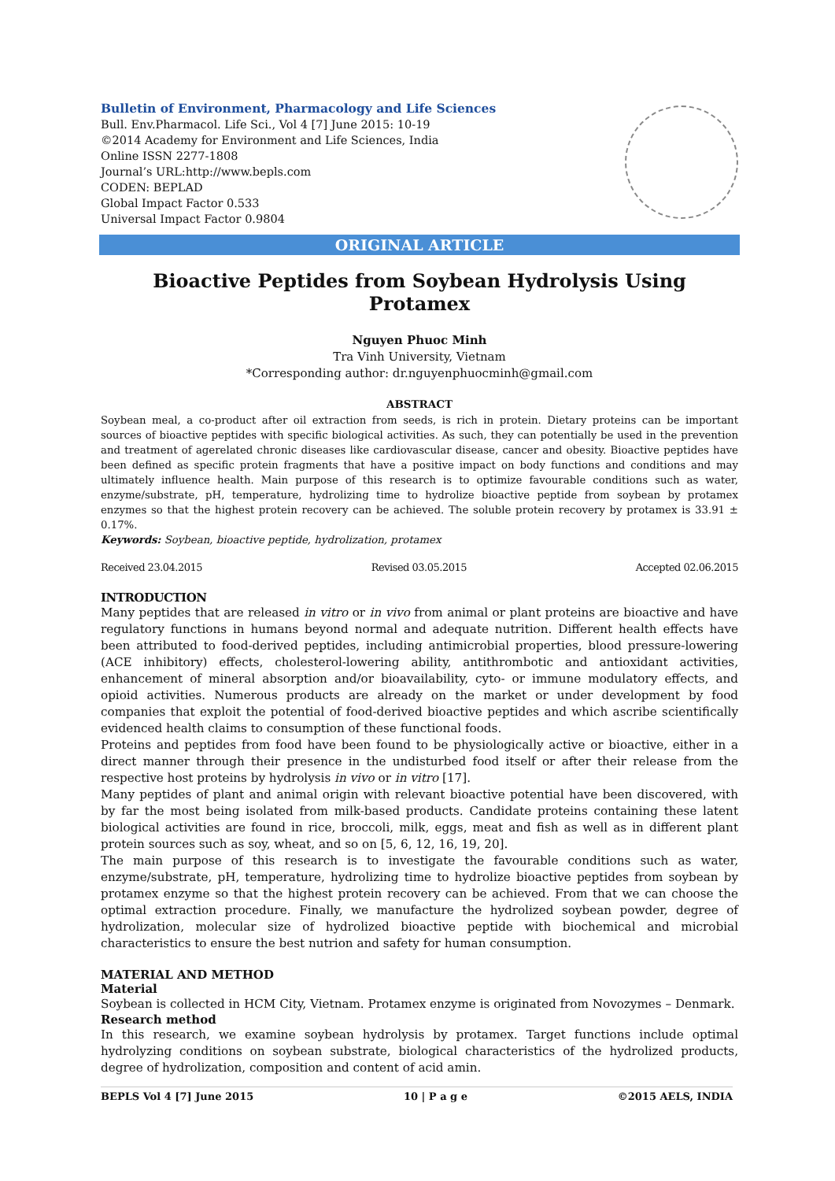Bulletin of Environment, Pharmacology and Life Sciences
Bull. Env.Pharmacol. Life Sci., Vol 4 [7] June 2015: 10-19
©2014 Academy for Environment and Life Sciences, India
Online ISSN 2277-1808
Journal’s URL:http://www.bepls.com
CODEN: BEPLAD
Global Impact Factor 0.533
Universal Impact Factor 0.9804
ORIGINAL ARTICLE
Bioactive Peptides from Soybean Hydrolysis Using Protamex
Nguyen Phuoc Minh
Tra Vinh University, Vietnam
*Corresponding author: dr.nguyenphuocminh@gmail.com
ABSTRACT
Soybean meal, a co-product after oil extraction from seeds, is rich in protein. Dietary proteins can be important sources of bioactive peptides with specific biological activities. As such, they can potentially be used in the prevention and treatment of agerelated chronic diseases like cardiovascular disease, cancer and obesity. Bioactive peptides have been defined as specific protein fragments that have a positive impact on body functions and conditions and may ultimately influence health. Main purpose of this research is to optimize favourable conditions such as water, enzyme/substrate, pH, temperature, hydrolizing time to hydrolize bioactive peptide from soybean by protamex enzymes so that the highest protein recovery can be achieved. The soluble protein recovery by protamex is 33.91 ± 0.17%.
Keywords: Soybean, bioactive peptide, hydrolization, protamex
Received 23.04.2015 Revised 03.05.2015 Accepted 02.06.2015
INTRODUCTION
Many peptides that are released in vitro or in vivo from animal or plant proteins are bioactive and have regulatory functions in humans beyond normal and adequate nutrition. Different health effects have been attributed to food-derived peptides, including antimicrobial properties, blood pressure-lowering (ACE inhibitory) effects, cholesterol-lowering ability, antithrombotic and antioxidant activities, enhancement of mineral absorption and/or bioavailability, cyto- or immune modulatory effects, and opioid activities. Numerous products are already on the market or under development by food companies that exploit the potential of food-derived bioactive peptides and which ascribe scientifically evidenced health claims to consumption of these functional foods.
Proteins and peptides from food have been found to be physiologically active or bioactive, either in a direct manner through their presence in the undisturbed food itself or after their release from the respective host proteins by hydrolysis in vivo or in vitro [17].
Many peptides of plant and animal origin with relevant bioactive potential have been discovered, with by far the most being isolated from milk-based products. Candidate proteins containing these latent biological activities are found in rice, broccoli, milk, eggs, meat and fish as well as in different plant protein sources such as soy, wheat, and so on [5, 6, 12, 16, 19, 20].
The main purpose of this research is to investigate the favourable conditions such as water, enzyme/substrate, pH, temperature, hydrolizing time to hydrolize bioactive peptides from soybean by protamex enzyme so that the highest protein recovery can be achieved. From that we can choose the optimal extraction procedure. Finally, we manufacture the hydrolized soybean powder, degree of hydrolization, molecular size of hydrolized bioactive peptide with biochemical and microbial characteristics to ensure the best nutrion and safety for human consumption.
MATERIAL AND METHOD
Material
Soybean is collected in HCM City, Vietnam. Protamex enzyme is originated from Novozymes – Denmark.
Research method
In this research, we examine soybean hydrolysis by protamex. Target functions include optimal hydrolyzing conditions on soybean substrate, biological characteristics of the hydrolized products, degree of hydrolization, composition and content of acid amin.
BEPLS Vol 4 [7] June 2015 10 | P a g e ©2015 AELS, INDIA